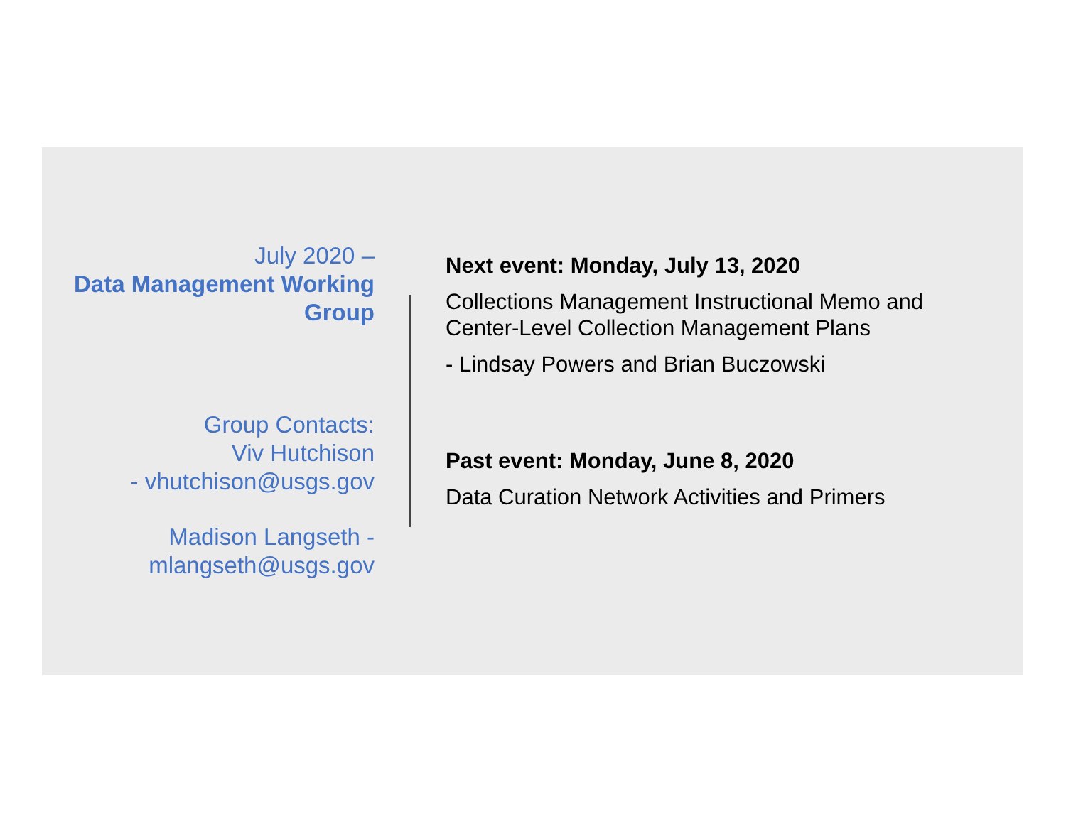July 2020 –
Data Management Working Group
Group Contacts:
Viv Hutchison
- vhutchison@usgs.gov
Madison Langseth -
mlangseth@usgs.gov
Next event: Monday, July 13, 2020
Collections Management Instructional Memo and Center-Level Collection Management Plans
- Lindsay Powers and Brian Buczowski
Past event: Monday, June 8, 2020
Data Curation Network Activities and Primers